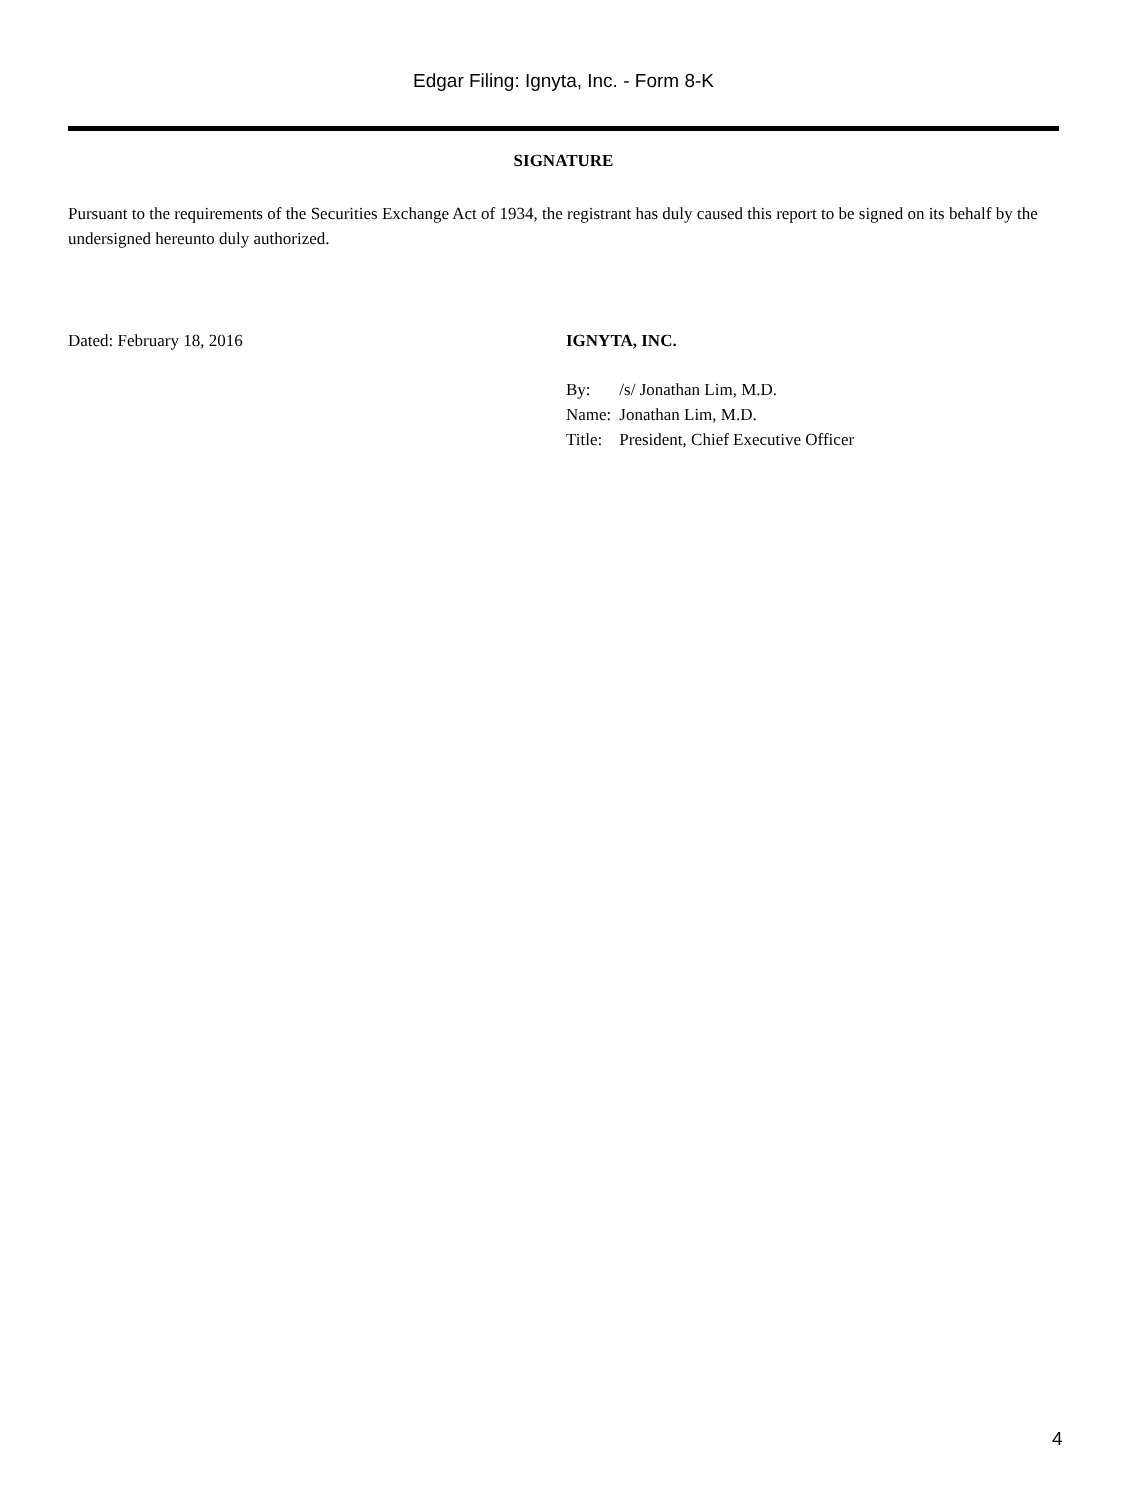Edgar Filing: Ignyta, Inc. - Form 8-K
SIGNATURE
Pursuant to the requirements of the Securities Exchange Act of 1934, the registrant has duly caused this report to be signed on its behalf by the undersigned hereunto duly authorized.
Dated: February 18, 2016 IGNYTA, INC.
| By: | /s/ Jonathan Lim, M.D. |
| Name: | Jonathan Lim, M.D. |
| Title: | President, Chief Executive Officer |
4